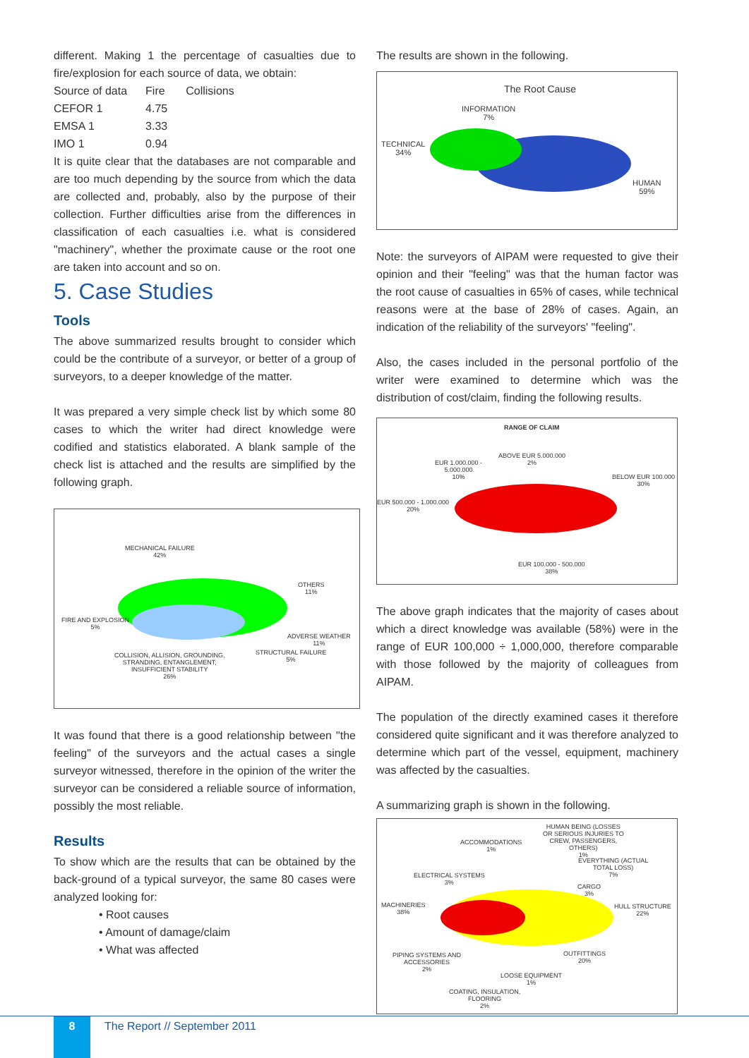different. Making 1 the percentage of casualties due to fire/explosion for each source of data, we obtain:
| Source of data | Fire | Collisions |
| CEFOR 1 | 4.75 | |
| EMSA 1 | 3.33 | |
| IMO 1 | 0.94 | |
It is quite clear that the databases are not comparable and are too much depending by the source from which the data are collected and, probably, also by the purpose of their collection. Further difficulties arise from the differences in classification of each casualties i.e. what is considered "machinery", whether the proximate cause or the root one are taken into account and so on.
5. Case Studies
Tools
The above summarized results brought to consider which could be the contribute of a surveyor, or better of a group of surveyors, to a deeper knowledge of the matter.
It was prepared a very simple check list by which some 80 cases to which the writer had direct knowledge were codified and statistics elaborated. A blank sample of the check list is attached and the results are simplified by the following graph.
MECHANICAL FAILURE
42%
OTHERS
11%
FIRE AND EXPLOSION
5%
ADVERSE WEATHER
11%
STRUCTURAL FAILURE
5%
COLLISION, ALLISION, GROUNDING,
STRANDING, ENTANGLEMENT,
INSUFFICIENT STABILITY
26%
It was found that there is a good relationship between "the feeling" of the surveyors and the actual cases a single surveyor witnessed, therefore in the opinion of the writer the surveyor can be considered a reliable source of information, possibly the most reliable.
Results
To show which are the results that can be obtained by the back-ground of a typical surveyor, the same 80 cases were analyzed looking for:
• Root causes
• Amount of damage/claim
• What was affected
The results are shown in the following.
The Root Cause
INFORMATION
7%
TECHNICAL
34%
HUMAN
59%
Note: the surveyors of AIPAM were requested to give their opinion and their "feeling" was that the human factor was the root cause of casualties in 65% of cases, while technical reasons were at the base of 28% of cases. Again, an indication of the reliability of the surveyors' "feeling".
Also, the cases included in the personal portfolio of the writer were examined to determine which was the distribution of cost/claim, finding the following results.
RANGE OF CLAIM
ABOVE EUR 5.000.000
2%
EUR 1.000.000 -
5.000.000
10%
BELOW EUR 100.000
30%
EUR 500.000 - 1.000.000
20%
EUR 100.000 - 500.000
38%
The above graph indicates that the majority of cases about which a direct knowledge was available (58%) were in the range of EUR 100,000 ÷ 1,000,000, therefore comparable with those followed by the majority of colleagues from AIPAM.
The population of the directly examined cases it therefore considered quite significant and it was therefore analyzed to determine which part of the vessel, equipment, machinery was affected by the casualties.
A summarizing graph is shown in the following.
HUMAN BEING (LOSSES
OR SERIOUS INJURIES TO
CREW, PASSENGERS,
OTHERS)
1%
ACCOMMODATIONS
1%
EVERYTHING (ACTUAL
TOTAL LOSS)
7%
ELECTRICAL SYSTEMS
3%
CARGO
3%
MACHINERIES
38%
HULL STRUCTURE
22%
PIPING SYSTEMS AND
ACCESSORIES
2%
OUTFITTINGS
20%
LOOSE EQUIPMENT
1%
COATING, INSULATION,
FLOORING
2%
8 The Report // September 2011